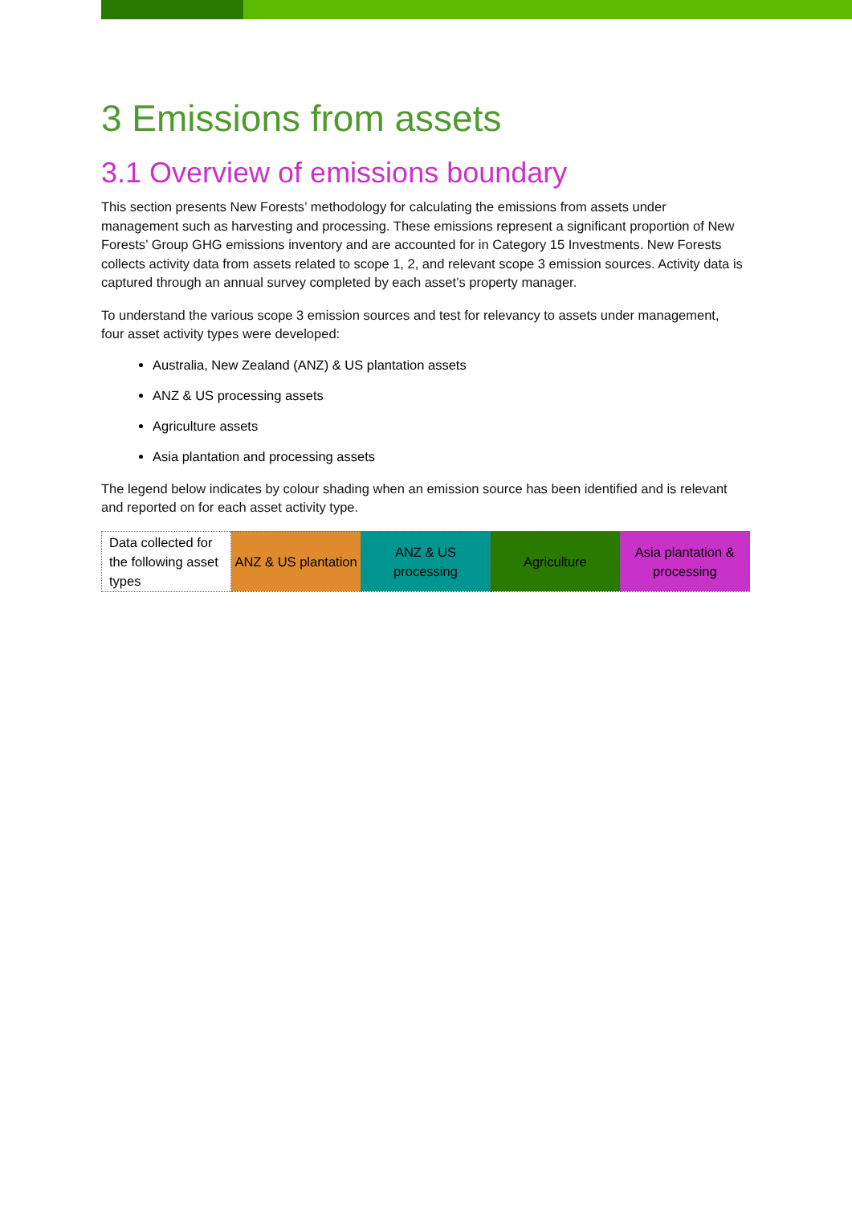3 Emissions from assets
3.1 Overview of emissions boundary
This section presents New Forests’ methodology for calculating the emissions from assets under management such as harvesting and processing. These emissions represent a significant proportion of New Forests’ Group GHG emissions inventory and are accounted for in Category 15 Investments. New Forests collects activity data from assets related to scope 1, 2, and relevant scope 3 emission sources. Activity data is captured through an annual survey completed by each asset’s property manager.
To understand the various scope 3 emission sources and test for relevancy to assets under management, four asset activity types were developed:
Australia, New Zealand (ANZ) & US plantation assets
ANZ & US processing assets
Agriculture assets
Asia plantation and processing assets
The legend below indicates by colour shading when an emission source has been identified and is relevant and reported on for each asset activity type.
| Data collected for the following asset types | ANZ & US plantation | ANZ & US processing | Agriculture | Asia plantation & processing |